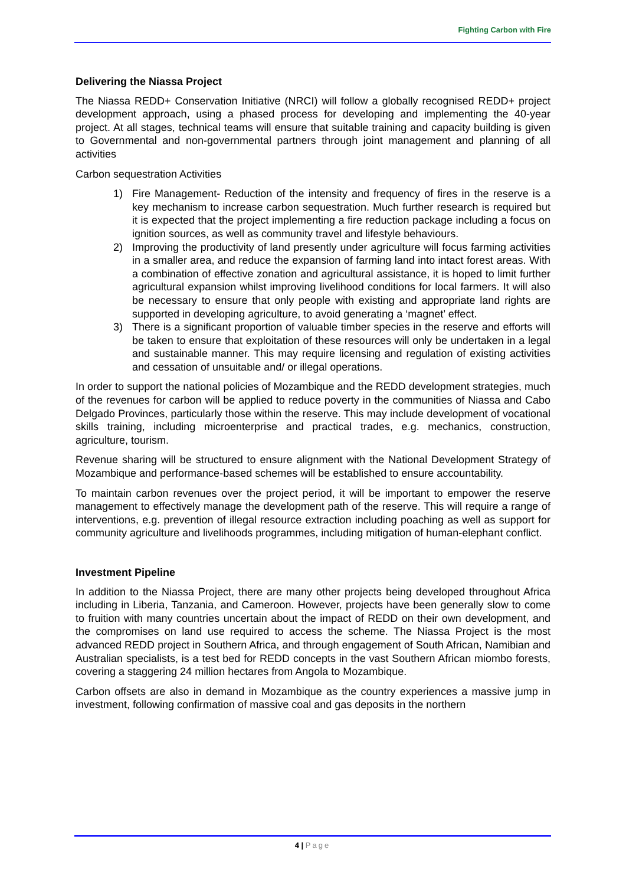Fighting Carbon with Fire
Delivering the Niassa Project
The Niassa REDD+ Conservation Initiative (NRCI) will follow a globally recognised REDD+ project development approach, using a phased process for developing and implementing the 40-year project. At all stages, technical teams will ensure that suitable training and capacity building is given to Governmental and non-governmental partners through joint management and planning of all activities
Carbon sequestration Activities
1) Fire Management- Reduction of the intensity and frequency of fires in the reserve is a key mechanism to increase carbon sequestration. Much further research is required but it is expected that the project implementing a fire reduction package including a focus on ignition sources, as well as community travel and lifestyle behaviours.
2) Improving the productivity of land presently under agriculture will focus farming activities in a smaller area, and reduce the expansion of farming land into intact forest areas. With a combination of effective zonation and agricultural assistance, it is hoped to limit further agricultural expansion whilst improving livelihood conditions for local farmers. It will also be necessary to ensure that only people with existing and appropriate land rights are supported in developing agriculture, to avoid generating a ‘magnet’ effect.
3) There is a significant proportion of valuable timber species in the reserve and efforts will be taken to ensure that exploitation of these resources will only be undertaken in a legal and sustainable manner. This may require licensing and regulation of existing activities and cessation of unsuitable and/ or illegal operations.
In order to support the national policies of Mozambique and the REDD development strategies, much of the revenues for carbon will be applied to reduce poverty in the communities of Niassa and Cabo Delgado Provinces, particularly those within the reserve. This may include development of vocational skills training, including microenterprise and practical trades, e.g. mechanics, construction, agriculture, tourism.
Revenue sharing will be structured to ensure alignment with the National Development Strategy of Mozambique and performance-based schemes will be established to ensure accountability.
To maintain carbon revenues over the project period, it will be important to empower the reserve management to effectively manage the development path of the reserve. This will require a range of interventions, e.g. prevention of illegal resource extraction including poaching as well as support for community agriculture and livelihoods programmes, including mitigation of human-elephant conflict.
Investment Pipeline
In addition to the Niassa Project, there are many other projects being developed throughout Africa including in Liberia, Tanzania, and Cameroon. However, projects have been generally slow to come to fruition with many countries uncertain about the impact of REDD on their own development, and the compromises on land use required to access the scheme. The Niassa Project is the most advanced REDD project in Southern Africa, and through engagement of South African, Namibian and Australian specialists, is a test bed for REDD concepts in the vast Southern African miombo forests, covering a staggering 24 million hectares from Angola to Mozambique.
Carbon offsets are also in demand in Mozambique as the country experiences a massive jump in investment, following confirmation of massive coal and gas deposits in the northern
4 | Page